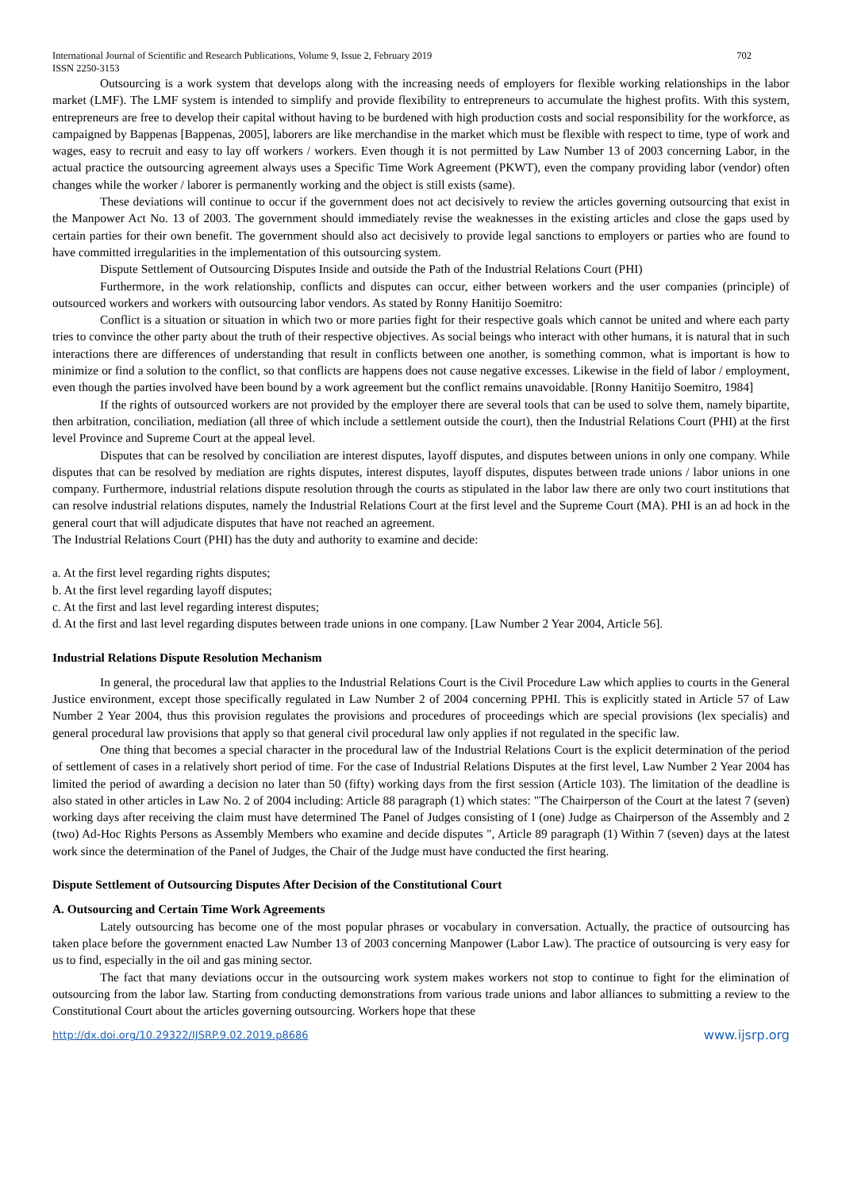International Journal of Scientific and Research Publications, Volume 9, Issue 2, February 2019
ISSN 2250-3153 702
Outsourcing is a work system that develops along with the increasing needs of employers for flexible working relationships in the labor market (LMF). The LMF system is intended to simplify and provide flexibility to entrepreneurs to accumulate the highest profits. With this system, entrepreneurs are free to develop their capital without having to be burdened with high production costs and social responsibility for the workforce, as campaigned by Bappenas [Bappenas, 2005], laborers are like merchandise in the market which must be flexible with respect to time, type of work and wages, easy to recruit and easy to lay off workers / workers. Even though it is not permitted by Law Number 13 of 2003 concerning Labor, in the actual practice the outsourcing agreement always uses a Specific Time Work Agreement (PKWT), even the company providing labor (vendor) often changes while the worker / laborer is permanently working and the object is still exists (same).
These deviations will continue to occur if the government does not act decisively to review the articles governing outsourcing that exist in the Manpower Act No. 13 of 2003. The government should immediately revise the weaknesses in the existing articles and close the gaps used by certain parties for their own benefit. The government should also act decisively to provide legal sanctions to employers or parties who are found to have committed irregularities in the implementation of this outsourcing system.
Dispute Settlement of Outsourcing Disputes Inside and outside the Path of the Industrial Relations Court (PHI)
Furthermore, in the work relationship, conflicts and disputes can occur, either between workers and the user companies (principle) of outsourced workers and workers with outsourcing labor vendors. As stated by Ronny Hanitijo Soemitro:
Conflict is a situation or situation in which two or more parties fight for their respective goals which cannot be united and where each party tries to convince the other party about the truth of their respective objectives. As social beings who interact with other humans, it is natural that in such interactions there are differences of understanding that result in conflicts between one another, is something common, what is important is how to minimize or find a solution to the conflict, so that conflicts are happens does not cause negative excesses. Likewise in the field of labor / employment, even though the parties involved have been bound by a work agreement but the conflict remains unavoidable. [Ronny Hanitijo Soemitro, 1984]
If the rights of outsourced workers are not provided by the employer there are several tools that can be used to solve them, namely bipartite, then arbitration, conciliation, mediation (all three of which include a settlement outside the court), then the Industrial Relations Court (PHI) at the first level Province and Supreme Court at the appeal level.
Disputes that can be resolved by conciliation are interest disputes, layoff disputes, and disputes between unions in only one company. While disputes that can be resolved by mediation are rights disputes, interest disputes, layoff disputes, disputes between trade unions / labor unions in one company. Furthermore, industrial relations dispute resolution through the courts as stipulated in the labor law there are only two court institutions that can resolve industrial relations disputes, namely the Industrial Relations Court at the first level and the Supreme Court (MA). PHI is an ad hock in the general court that will adjudicate disputes that have not reached an agreement.
The Industrial Relations Court (PHI) has the duty and authority to examine and decide:
a. At the first level regarding rights disputes;
b. At the first level regarding layoff disputes;
c. At the first and last level regarding interest disputes;
d. At the first and last level regarding disputes between trade unions in one company. [Law Number 2 Year 2004, Article 56].
Industrial Relations Dispute Resolution Mechanism
In general, the procedural law that applies to the Industrial Relations Court is the Civil Procedure Law which applies to courts in the General Justice environment, except those specifically regulated in Law Number 2 of 2004 concerning PPHI. This is explicitly stated in Article 57 of Law Number 2 Year 2004, thus this provision regulates the provisions and procedures of proceedings which are special provisions (lex specialis) and general procedural law provisions that apply so that general civil procedural law only applies if not regulated in the specific law.
One thing that becomes a special character in the procedural law of the Industrial Relations Court is the explicit determination of the period of settlement of cases in a relatively short period of time. For the case of Industrial Relations Disputes at the first level, Law Number 2 Year 2004 has limited the period of awarding a decision no later than 50 (fifty) working days from the first session (Article 103). The limitation of the deadline is also stated in other articles in Law No. 2 of 2004 including: Article 88 paragraph (1) which states: "The Chairperson of the Court at the latest 7 (seven) working days after receiving the claim must have determined The Panel of Judges consisting of I (one) Judge as Chairperson of the Assembly and 2 (two) Ad-Hoc Rights Persons as Assembly Members who examine and decide disputes ", Article 89 paragraph (1) Within 7 (seven) days at the latest work since the determination of the Panel of Judges, the Chair of the Judge must have conducted the first hearing.
Dispute Settlement of Outsourcing Disputes After Decision of the Constitutional Court
A. Outsourcing and Certain Time Work Agreements
Lately outsourcing has become one of the most popular phrases or vocabulary in conversation. Actually, the practice of outsourcing has taken place before the government enacted Law Number 13 of 2003 concerning Manpower (Labor Law). The practice of outsourcing is very easy for us to find, especially in the oil and gas mining sector.
The fact that many deviations occur in the outsourcing work system makes workers not stop to continue to fight for the elimination of outsourcing from the labor law. Starting from conducting demonstrations from various trade unions and labor alliances to submitting a review to the Constitutional Court about the articles governing outsourcing. Workers hope that these
http://dx.doi.org/10.29322/IJSRP.9.02.2019.p8686 www.ijsrp.org